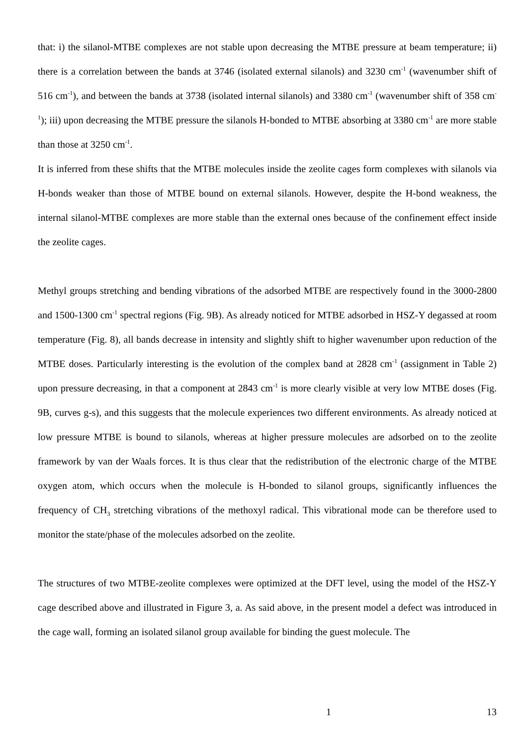that: i) the silanol-MTBE complexes are not stable upon decreasing the MTBE pressure at beam temperature; ii) there is a correlation between the bands at 3746 (isolated external silanols) and 3230 cm<sup>-1</sup> (wavenumber shift of 516 cm<sup>-1</sup>), and between the bands at 3738 (isolated internal silanols) and 3380 cm<sup>-1</sup> (wavenumber shift of 358 cm<sup>-1</sup>); iii) upon decreasing the MTBE pressure the silanols H-bonded to MTBE absorbing at 3380 cm<sup>-1</sup> are more stable than those at 3250 cm<sup>-1</sup>.
It is inferred from these shifts that the MTBE molecules inside the zeolite cages form complexes with silanols via H-bonds weaker than those of MTBE bound on external silanols. However, despite the H-bond weakness, the internal silanol-MTBE complexes are more stable than the external ones because of the confinement effect inside the zeolite cages.
Methyl groups stretching and bending vibrations of the adsorbed MTBE are respectively found in the 3000-2800 and 1500-1300 cm<sup>-1</sup> spectral regions (Fig. 9B). As already noticed for MTBE adsorbed in HSZ-Y degassed at room temperature (Fig. 8), all bands decrease in intensity and slightly shift to higher wavenumber upon reduction of the MTBE doses. Particularly interesting is the evolution of the complex band at 2828 cm<sup>-1</sup> (assignment in Table 2) upon pressure decreasing, in that a component at 2843 cm<sup>-1</sup> is more clearly visible at very low MTBE doses (Fig. 9B, curves g-s), and this suggests that the molecule experiences two different environments. As already noticed at low pressure MTBE is bound to silanols, whereas at higher pressure molecules are adsorbed on to the zeolite framework by van der Waals forces. It is thus clear that the redistribution of the electronic charge of the MTBE oxygen atom, which occurs when the molecule is H-bonded to silanol groups, significantly influences the frequency of CH<sub>3</sub> stretching vibrations of the methoxyl radical. This vibrational mode can be therefore used to monitor the state/phase of the molecules adsorbed on the zeolite.
The structures of two MTBE-zeolite complexes were optimized at the DFT level, using the model of the HSZ-Y cage described above and illustrated in Figure 3, a. As said above, in the present model a defect was introduced in the cage wall, forming an isolated silanol group available for binding the guest molecule. The
1 13